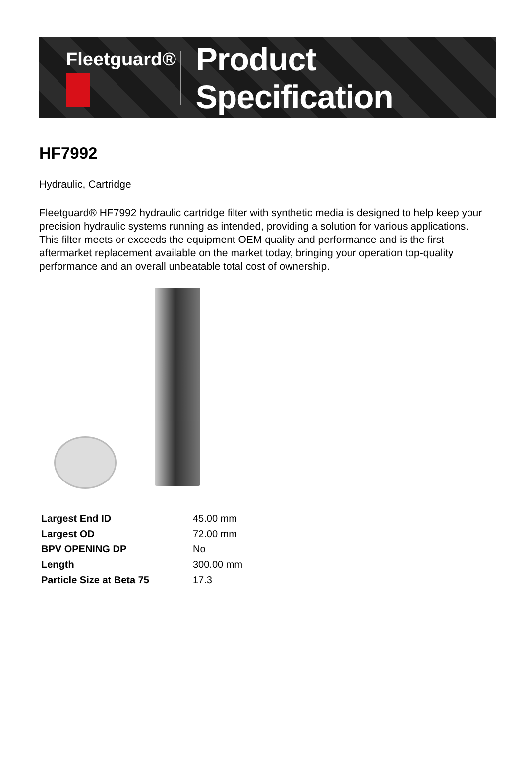Fleetguard®
Product Specification
HF7992
Hydraulic, Cartridge
Fleetguard® HF7992 hydraulic cartridge filter with synthetic media is designed to help keep your precision hydraulic systems running as intended, providing a solution for various applications. This filter meets or exceeds the equipment OEM quality and performance and is the first aftermarket replacement available on the market today, bringing your operation top-quality performance and an overall unbeatable total cost of ownership.
| Largest End ID | 45.00 mm |
| Largest OD | 72.00 mm |
| BPV OPENING DP | No |
| Length | 300.00 mm |
| Particle Size at Beta 75 | 17.3 |